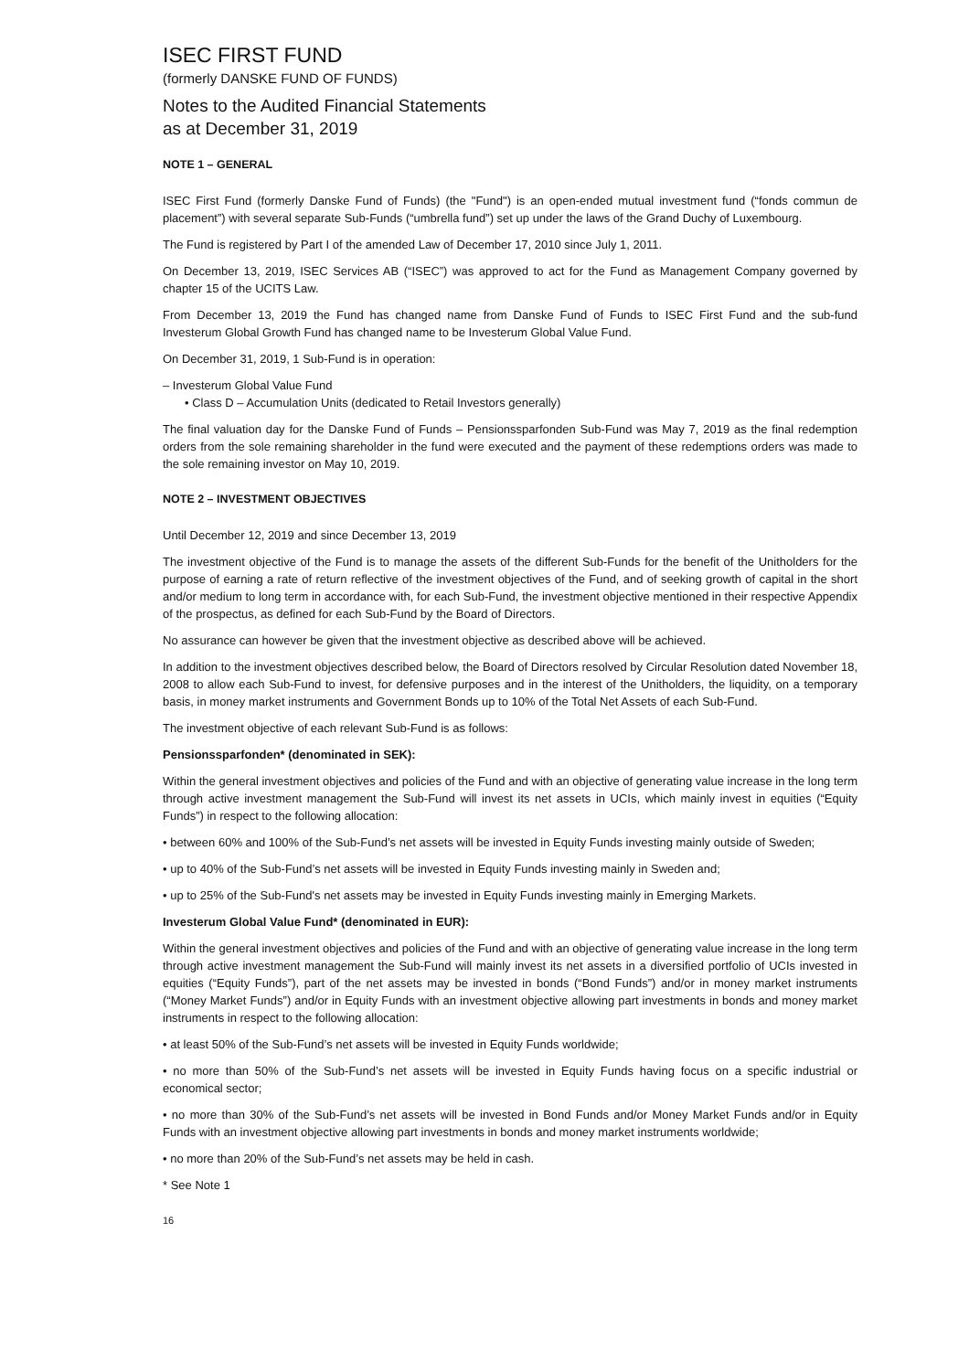ISEC FIRST FUND
(formerly DANSKE FUND OF FUNDS)
Notes to the Audited Financial Statements
as at December 31, 2019
NOTE 1 – GENERAL
ISEC First Fund (formerly Danske Fund of Funds) (the "Fund") is an open-ended mutual investment fund (“fonds commun de placement”) with several separate Sub-Funds (“umbrella fund”) set up under the laws of the Grand Duchy of Luxembourg.
The Fund is registered by Part I of the amended Law of December 17, 2010 since July 1, 2011.
On December 13, 2019, ISEC Services AB (“ISEC”) was approved to act for the Fund as Management Company governed by chapter 15 of the UCITS Law.
From December 13, 2019 the Fund has changed name from Danske Fund of Funds to ISEC First Fund and the sub-fund Investerum Global Growth Fund has changed name to be Investerum Global Value Fund.
On December 31, 2019, 1 Sub-Fund is in operation:
– Investerum Global Value Fund
• Class D – Accumulation Units (dedicated to Retail Investors generally)
The final valuation day for the Danske Fund of Funds – Pensionssparfonden Sub-Fund was May 7, 2019 as the final redemption orders from the sole remaining shareholder in the fund were executed and the payment of these redemptions orders was made to the sole remaining investor on May 10, 2019.
NOTE 2 – INVESTMENT OBJECTIVES
Until December 12, 2019 and since December 13, 2019
The investment objective of the Fund is to manage the assets of the different Sub-Funds for the benefit of the Unitholders for the purpose of earning a rate of return reflective of the investment objectives of the Fund, and of seeking growth of capital in the short and/or medium to long term in accordance with, for each Sub-Fund, the investment objective mentioned in their respective Appendix of the prospectus, as defined for each Sub-Fund by the Board of Directors.
No assurance can however be given that the investment objective as described above will be achieved.
In addition to the investment objectives described below, the Board of Directors resolved by Circular Resolution dated November 18, 2008 to allow each Sub-Fund to invest, for defensive purposes and in the interest of the Unitholders, the liquidity, on a temporary basis, in money market instruments and Government Bonds up to 10% of the Total Net Assets of each Sub-Fund.
The investment objective of each relevant Sub-Fund is as follows:
Pensionssparfonden* (denominated in SEK):
Within the general investment objectives and policies of the Fund and with an objective of generating value increase in the long term through active investment management the Sub-Fund will invest its net assets in UCIs, which mainly invest in equities (“Equity Funds”) in respect to the following allocation:
• between 60% and 100% of the Sub-Fund’s net assets will be invested in Equity Funds investing mainly outside of Sweden;
• up to 40% of the Sub-Fund’s net assets will be invested in Equity Funds investing mainly in Sweden and;
• up to 25% of the Sub-Fund's net assets may be invested in Equity Funds investing mainly in Emerging Markets.
Investerum Global Value Fund* (denominated in EUR):
Within the general investment objectives and policies of the Fund and with an objective of generating value increase in the long term through active investment management the Sub-Fund will mainly invest its net assets in a diversified portfolio of UCIs invested in equities (“Equity Funds”), part of the net assets may be invested in bonds (“Bond Funds”) and/or in money market instruments (“Money Market Funds”) and/or in Equity Funds with an investment objective allowing part investments in bonds and money market instruments in respect to the following allocation:
• at least 50% of the Sub-Fund’s net assets will be invested in Equity Funds worldwide;
• no more than 50% of the Sub-Fund’s net assets will be invested in Equity Funds having focus on a specific industrial or economical sector;
• no more than 30% of the Sub-Fund’s net assets will be invested in Bond Funds and/or Money Market Funds and/or in Equity Funds with an investment objective allowing part investments in bonds and money market instruments worldwide;
• no more than 20% of the Sub-Fund’s net assets may be held in cash.
* See Note 1
16